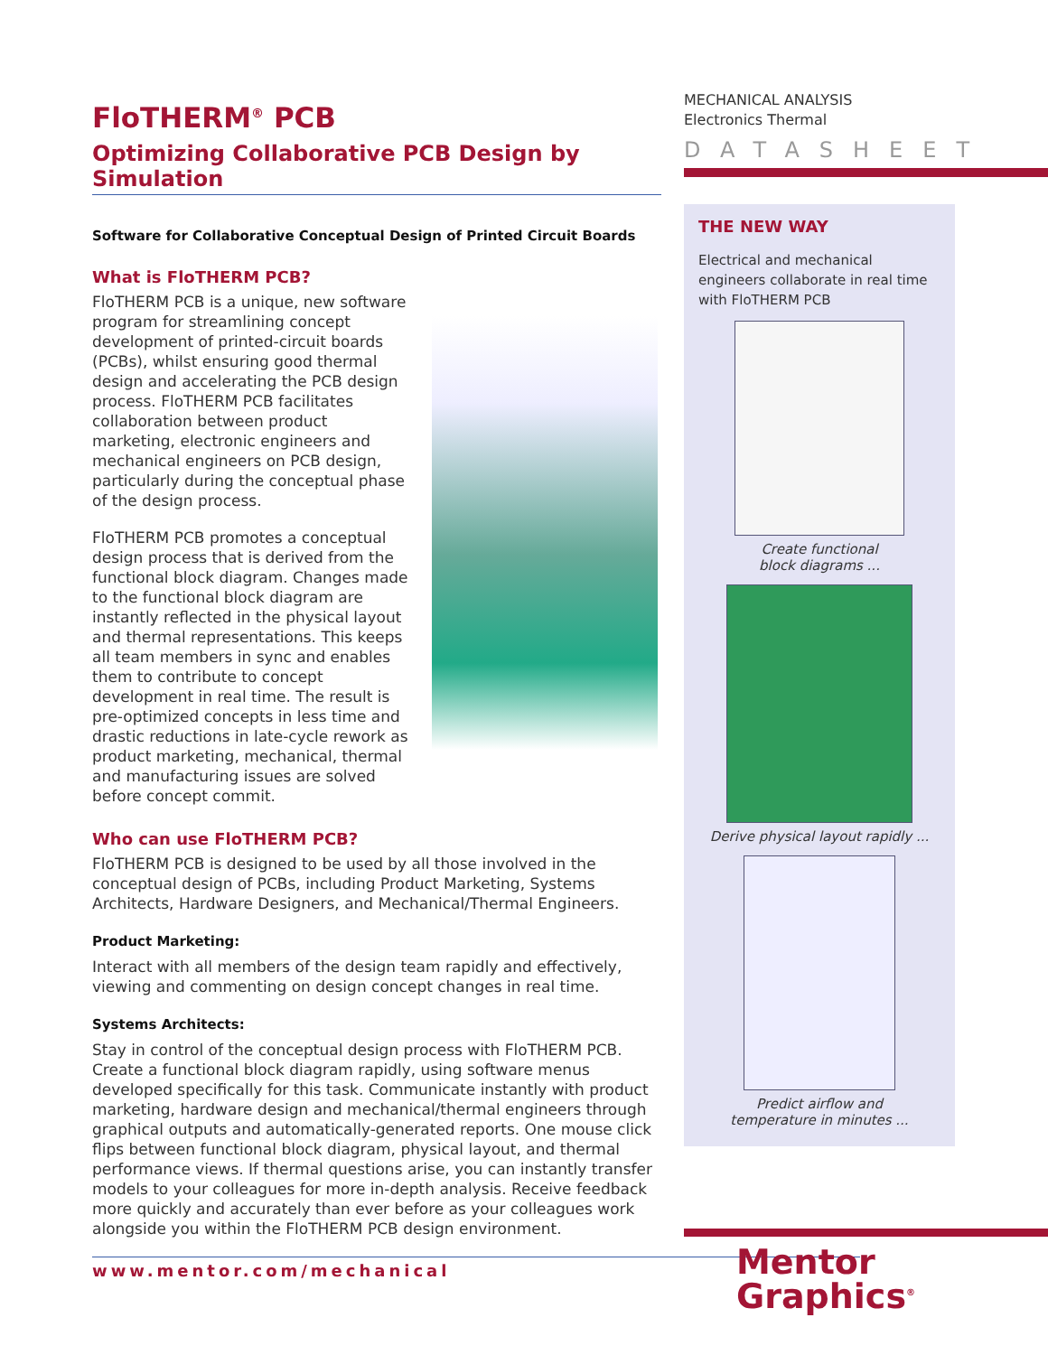FloTHERM<sup>®</sup> PCB
Optimizing Collaborative PCB Design by Simulation
Software for Collaborative Conceptual Design of Printed Circuit Boards
What is FloTHERM PCB?
FloTHERM PCB is a unique, new software program for streamlining concept development of printed-circuit boards (PCBs), whilst ensuring good thermal design and accelerating the PCB design process. FloTHERM PCB facilitates collaboration between product marketing, electronic engineers and mechanical engineers on PCB design, particularly during the conceptual phase of the design process.
FloTHERM PCB promotes a conceptual design process that is derived from the functional block diagram. Changes made to the functional block diagram are instantly reflected in the physical layout and thermal representations. This keeps all team members in sync and enables them to contribute to concept development in real time. The result is pre-optimized concepts in less time and drastic reductions in late-cycle rework as product marketing, mechanical, thermal and manufacturing issues are solved before concept commit.
Who can use FloTHERM PCB?
FloTHERM PCB is designed to be used by all those involved in the conceptual design of PCBs, including Product Marketing, Systems Architects, Hardware Designers, and Mechanical/Thermal Engineers.
Product Marketing:
Interact with all members of the design team rapidly and effectively, viewing and commenting on design concept changes in real time.
Systems Architects:
Stay in control of the conceptual design process with FloTHERM PCB. Create a functional block diagram rapidly, using software menus developed specifically for this task. Communicate instantly with product marketing, hardware design and mechanical/thermal engineers through graphical outputs and automatically-generated reports. One mouse click flips between functional block diagram, physical layout, and thermal performance views. If thermal questions arise, you can instantly transfer models to your colleagues for more in-depth analysis. Receive feedback more quickly and accurately than ever before as your colleagues work alongside you within the FloTHERM PCB design environment.
MECHANICAL ANALYSIS
Electronics Thermal
DATASHEET
THE NEW WAY
Electrical and mechanical engineers collaborate in real time with FloTHERM PCB
Create functional
block diagrams ...
Derive physical layout rapidly ...
Predict airflow and
temperature in minutes ...
www.mentor.com/mechanical
Mentor
Graphics<sup>®</sup>